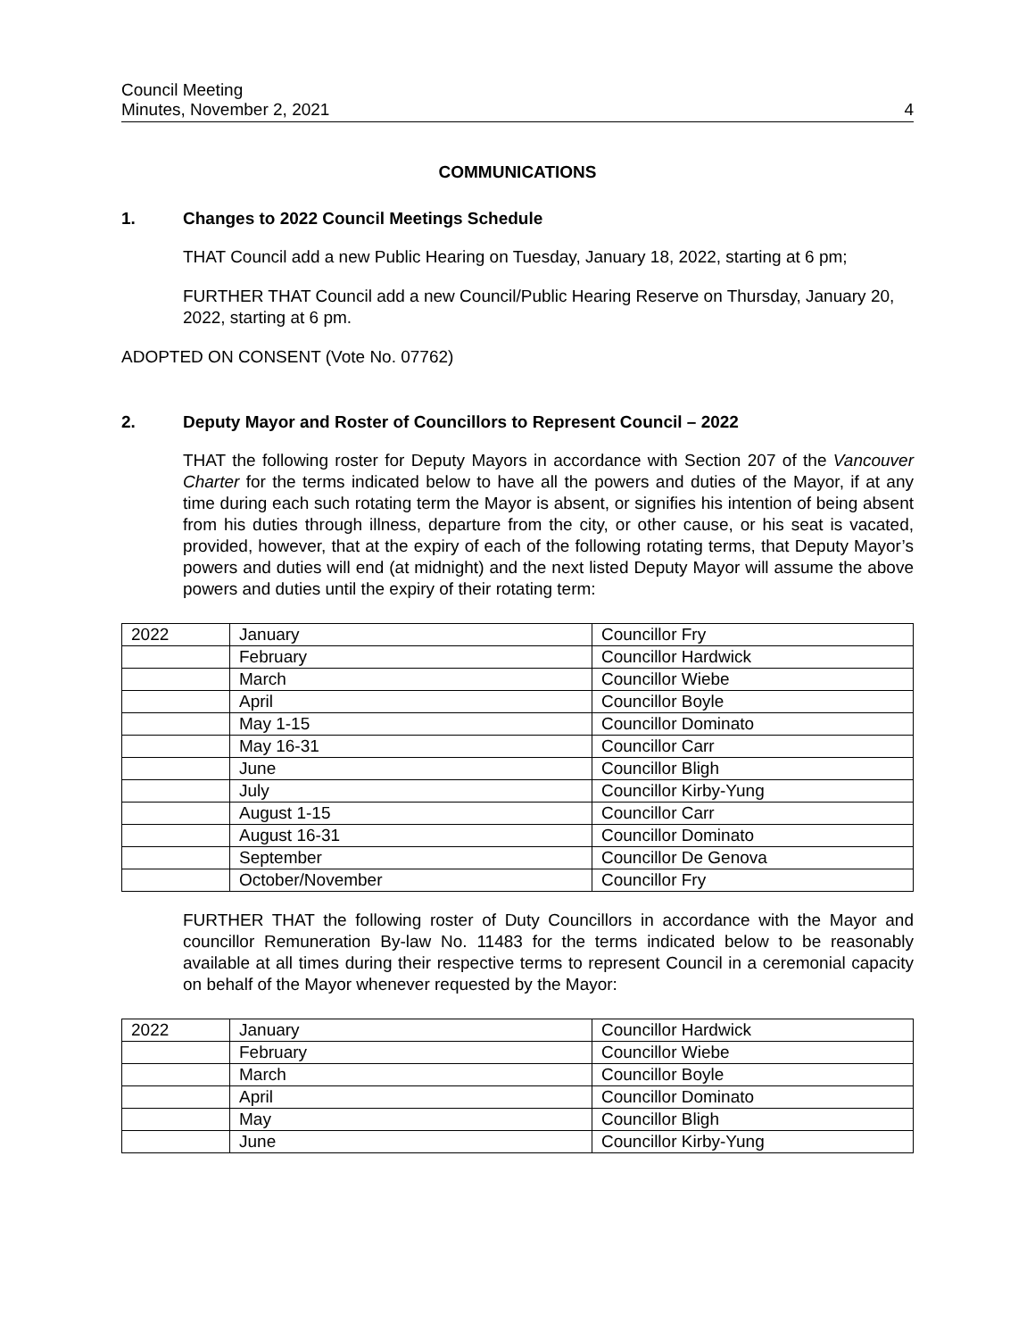Council Meeting
Minutes, November 2, 2021
4
COMMUNICATIONS
1. Changes to 2022 Council Meetings Schedule
THAT Council add a new Public Hearing on Tuesday, January 18, 2022, starting at 6 pm;
FURTHER THAT Council add a new Council/Public Hearing Reserve on Thursday, January 20, 2022, starting at 6 pm.
ADOPTED ON CONSENT (Vote No. 07762)
2. Deputy Mayor and Roster of Councillors to Represent Council – 2022
THAT the following roster for Deputy Mayors in accordance with Section 207 of the Vancouver Charter for the terms indicated below to have all the powers and duties of the Mayor, if at any time during each such rotating term the Mayor is absent, or signifies his intention of being absent from his duties through illness, departure from the city, or other cause, or his seat is vacated, provided, however, that at the expiry of each of the following rotating terms, that Deputy Mayor’s powers and duties will end (at midnight) and the next listed Deputy Mayor will assume the above powers and duties until the expiry of their rotating term:
| 2022 | January | Councillor Fry |
| | February | Councillor Hardwick |
| | March | Councillor Wiebe |
| | April | Councillor Boyle |
| | May 1-15 | Councillor Dominato |
| | May 16-31 | Councillor Carr |
| | June | Councillor Bligh |
| | July | Councillor Kirby-Yung |
| | August 1-15 | Councillor Carr |
| | August 16-31 | Councillor Dominato |
| | September | Councillor De Genova |
| | October/November | Councillor Fry |
FURTHER THAT the following roster of Duty Councillors in accordance with the Mayor and councillor Remuneration By-law No. 11483 for the terms indicated below to be reasonably available at all times during their respective terms to represent Council in a ceremonial capacity on behalf of the Mayor whenever requested by the Mayor:
| 2022 | January | Councillor Hardwick |
| | February | Councillor Wiebe |
| | March | Councillor Boyle |
| | April | Councillor Dominato |
| | May | Councillor Bligh |
| | June | Councillor Kirby-Yung |